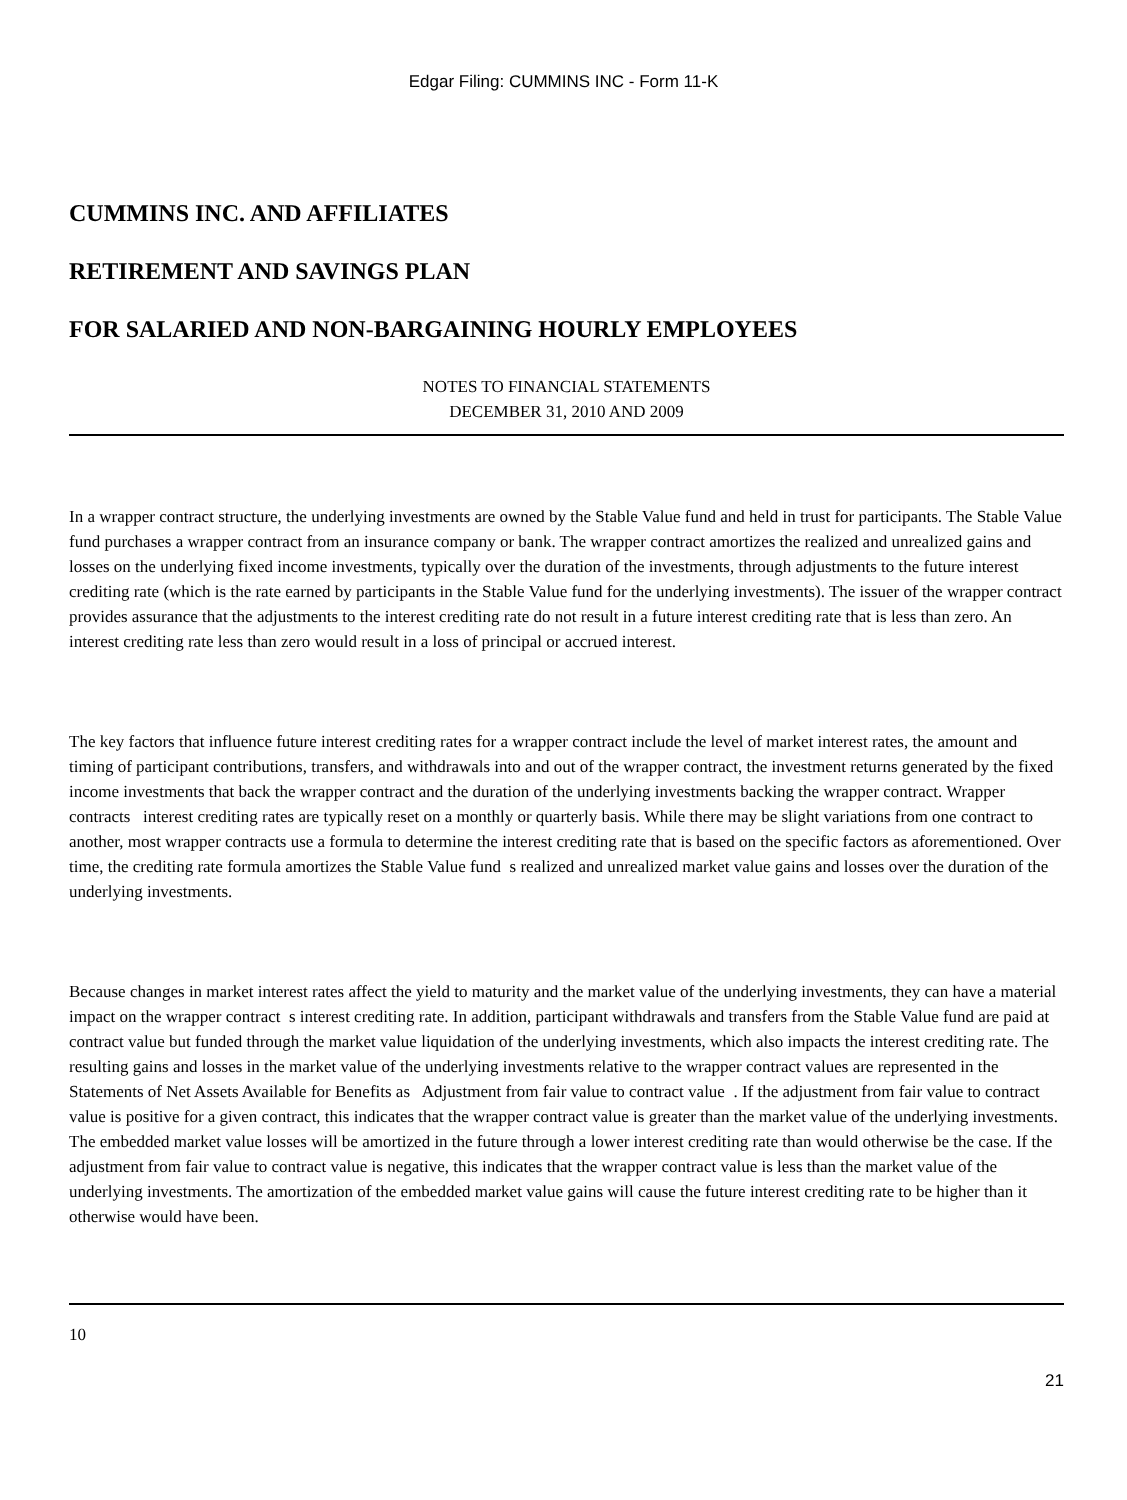Edgar Filing: CUMMINS INC - Form 11-K
CUMMINS INC. AND AFFILIATES
RETIREMENT AND SAVINGS PLAN
FOR SALARIED AND NON-BARGAINING HOURLY EMPLOYEES
NOTES TO FINANCIAL STATEMENTS
DECEMBER 31, 2010 AND 2009
In a wrapper contract structure, the underlying investments are owned by the Stable Value fund and held in trust for participants. The Stable Value fund purchases a wrapper contract from an insurance company or bank. The wrapper contract amortizes the realized and unrealized gains and losses on the underlying fixed income investments, typically over the duration of the investments, through adjustments to the future interest crediting rate (which is the rate earned by participants in the Stable Value fund for the underlying investments). The issuer of the wrapper contract provides assurance that the adjustments to the interest crediting rate do not result in a future interest crediting rate that is less than zero. An interest crediting rate less than zero would result in a loss of principal or accrued interest.
The key factors that influence future interest crediting rates for a wrapper contract include the level of market interest rates, the amount and timing of participant contributions, transfers, and withdrawals into and out of the wrapper contract, the investment returns generated by the fixed income investments that back the wrapper contract and the duration of the underlying investments backing the wrapper contract. Wrapper contracts interest crediting rates are typically reset on a monthly or quarterly basis. While there may be slight variations from one contract to another, most wrapper contracts use a formula to determine the interest crediting rate that is based on the specific factors as aforementioned. Over time, the crediting rate formula amortizes the Stable Value fund s realized and unrealized market value gains and losses over the duration of the underlying investments.
Because changes in market interest rates affect the yield to maturity and the market value of the underlying investments, they can have a material impact on the wrapper contract s interest crediting rate. In addition, participant withdrawals and transfers from the Stable Value fund are paid at contract value but funded through the market value liquidation of the underlying investments, which also impacts the interest crediting rate. The resulting gains and losses in the market value of the underlying investments relative to the wrapper contract values are represented in the Statements of Net Assets Available for Benefits as Adjustment from fair value to contract value . If the adjustment from fair value to contract value is positive for a given contract, this indicates that the wrapper contract value is greater than the market value of the underlying investments. The embedded market value losses will be amortized in the future through a lower interest crediting rate than would otherwise be the case. If the adjustment from fair value to contract value is negative, this indicates that the wrapper contract value is less than the market value of the underlying investments. The amortization of the embedded market value gains will cause the future interest crediting rate to be higher than it otherwise would have been.
10
21